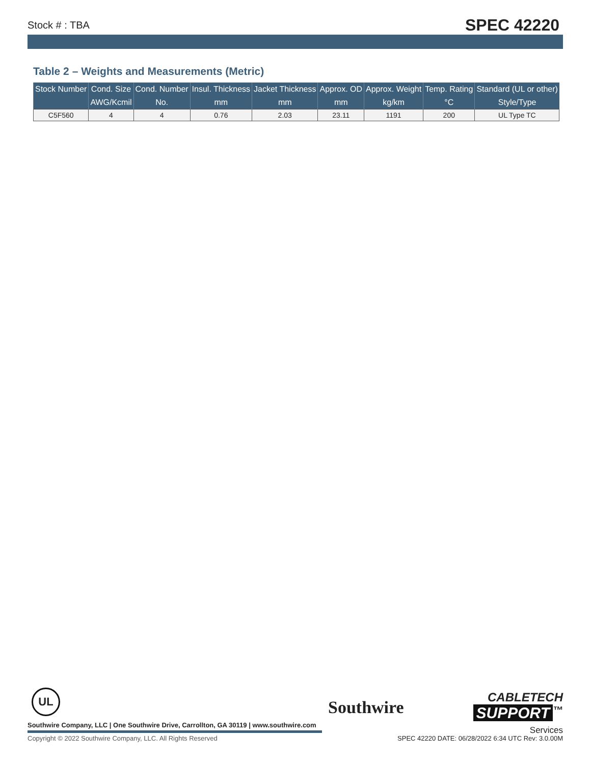Stock # : TBA SPEC 42220
Table 2 – Weights and Measurements (Metric)
| Stock Number | Cond. Size | Cond. Number | Insul. Thickness | Jacket Thickness | Approx. OD | Approx. Weight | Temp. Rating | Standard (UL or other) |
| --- | --- | --- | --- | --- | --- | --- | --- | --- |
| | AWG/Kcmil | No. | mm | mm | mm | kg/km | °C | Style/Type |
| C5F560 | 4 | 4 | 0.76 | 2.03 | 23.11 | 1191 | 200 | UL Type TC |
UL
Southwire Company, LLC | One Southwire Drive, Carrollton, GA 30119 | www.southwire.com
Southwire
CABLETECH
SUPPORT<sup>™</sup>
Services
Copyright © 2022 Southwire Company, LLC. All Rights Reserved
SPEC 42220 DATE: 06/28/2022 6:34 UTC Rev: 3.0.00M